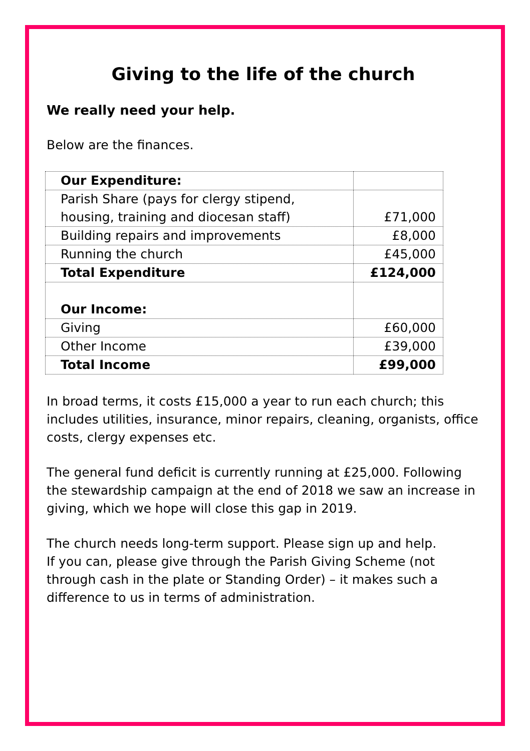Giving to the life of the church
We really need your help.
Below are the finances.
| Our Expenditure: | |
| Parish Share (pays for clergy stipend, housing, training and diocesan staff) | £71,000 |
| Building repairs and improvements | £8,000 |
| Running the church | £45,000 |
| Total Expenditure | £124,000 |
| Our Income: | |
| Giving | £60,000 |
| Other Income | £39,000 |
| Total Income | £99,000 |
In broad terms, it costs £15,000 a year to run each church; this includes utilities, insurance, minor repairs, cleaning, organists, office costs, clergy expenses etc.
The general fund deficit is currently running at £25,000. Following the stewardship campaign at the end of 2018 we saw an increase in giving, which we hope will close this gap in 2019.
The church needs long-term support. Please sign up and help.
If you can, please give through the Parish Giving Scheme (not through cash in the plate or Standing Order) – it makes such a difference to us in terms of administration.